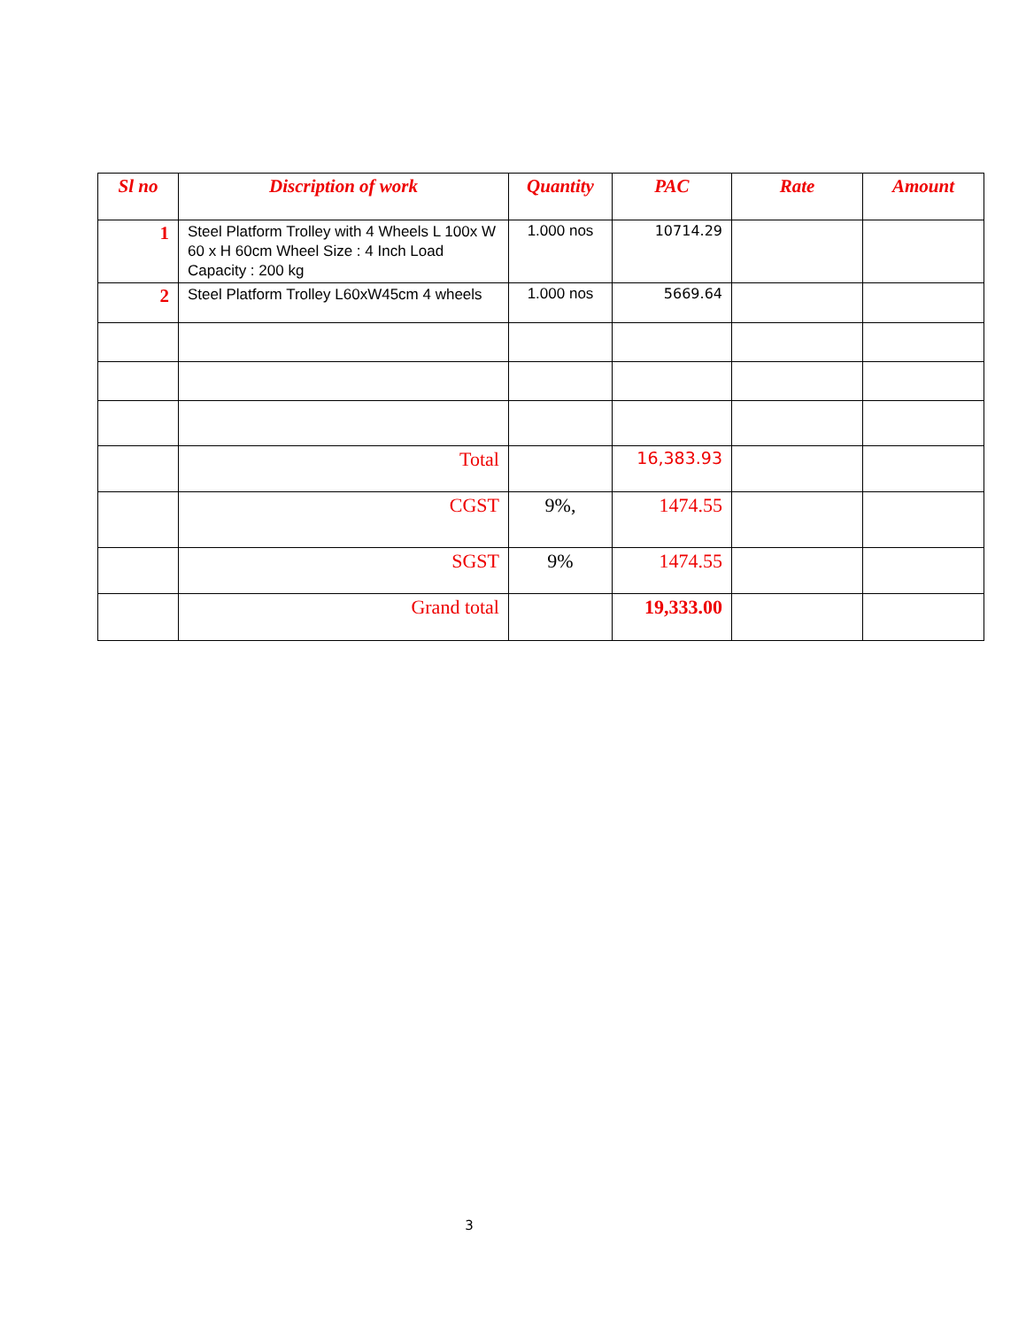| Sl no | Discription of work | Quantity | PAC | Rate | Amount |
| --- | --- | --- | --- | --- | --- |
| 1 | Steel Platform Trolley with 4 Wheels L 100x W 60 x H 60cm Wheel Size : 4 Inch Load Capacity : 200 kg | 1.000 nos | 10714.29 | | |
| 2 | Steel Platform Trolley L60xW45cm 4 wheels | 1.000 nos | 5669.64 | | |
| | Total | | 16,383.93 | | |
| | CGST | 9%, | 1474.55 | | |
| | SGST | 9% | 1474.55 | | |
| | Grand total | | 19,333.00 | | |
3